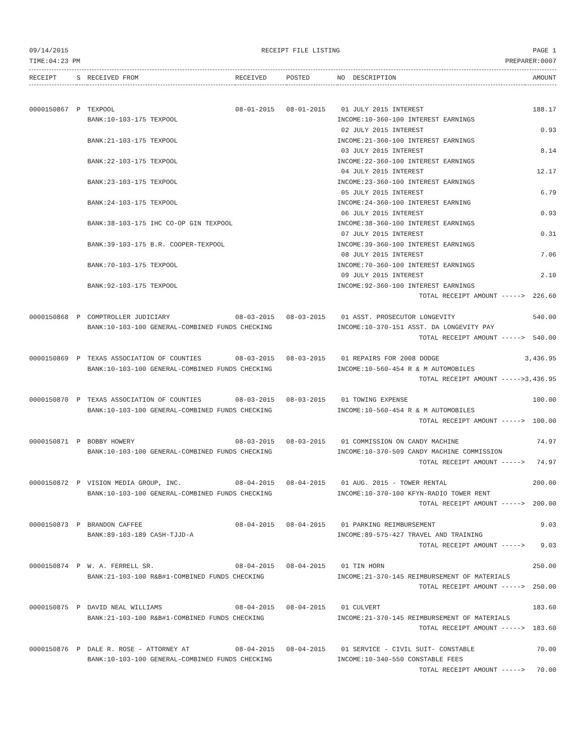09/14/2015 RECEIPT FILE LISTING PAGE 1
TIME:04:23 PM PREPARER:0007
| RECEIPT | S | RECEIVED FROM | RECEIVED | POSTED | NO DESCRIPTION | AMOUNT |
| --- | --- | --- | --- | --- | --- | --- |
| 0000150867 | P | TEXPOOL | 08-01-2015 | 08-01-2015 | 01 JULY 2015 INTEREST | 188.17 |
| | | BANK:10-103-175 TEXPOOL | | | INCOME:10-360-100 INTEREST EARNINGS | |
| | | | | | 02 JULY 2015 INTEREST | 0.93 |
| | | BANK:21-103-175 TEXPOOL | | | INCOME:21-360-100 INTEREST EARNINGS | |
| | | | | | 03 JULY 2015 INTEREST | 8.14 |
| | | BANK:22-103-175 TEXPOOL | | | INCOME:22-360-100 INTEREST EARNINGS | |
| | | | | | 04 JULY 2015 INTEREST | 12.17 |
| | | BANK:23-103-175 TEXPOOL | | | INCOME:23-360-100 INTEREST EARNINGS | |
| | | | | | 05 JULY 2015 INTEREST | 6.79 |
| | | BANK:24-103-175 TEXPOOL | | | INCOME:24-360-100 INTEREST EARNING | |
| | | | | | 06 JULY 2015 INTEREST | 0.93 |
| | | BANK:38-103-175 IHC CO-OP GIN TEXPOOL | | | INCOME:38-360-100 INTEREST EARNINGS | |
| | | | | | 07 JULY 2015 INTEREST | 0.31 |
| | | BANK:39-103-175 B.R. COOPER-TEXPOOL | | | INCOME:39-360-100 INTEREST EARNINGS | |
| | | | | | 08 JULY 2015 INTEREST | 7.06 |
| | | BANK:70-103-175 TEXPOOL | | | INCOME:70-360-100 INTEREST EARNINGS | |
| | | | | | 09 JULY 2015 INTEREST | 2.10 |
| | | BANK:92-103-175 TEXPOOL | | | INCOME:92-360-100 INTEREST EARNINGS | |
| | | | | | TOTAL RECEIPT AMOUNT -----> | 226.60 |
| 0000150868 | P | COMPTROLLER JUDICIARY | 08-03-2015 | 08-03-2015 | 01 ASST. PROSECUTOR LONGEVITY | 540.00 |
| | | BANK:10-103-100 GENERAL-COMBINED FUNDS CHECKING | | | INCOME:10-370-151 ASST. DA LONGEVITY PAY | |
| | | | | | TOTAL RECEIPT AMOUNT -----> | 540.00 |
| 0000150869 | P | TEXAS ASSOCIATION OF COUNTIES | 08-03-2015 | 08-03-2015 | 01 REPAIRS FOR 2008 DODGE | 3,436.95 |
| | | BANK:10-103-100 GENERAL-COMBINED FUNDS CHECKING | | | INCOME:10-560-454 R & M AUTOMOBILES | |
| | | | | | TOTAL RECEIPT AMOUNT -----> | 3,436.95 |
| 0000150870 | P | TEXAS ASSOCIATION OF COUNTIES | 08-03-2015 | 08-03-2015 | 01 TOWING EXPENSE | 100.00 |
| | | BANK:10-103-100 GENERAL-COMBINED FUNDS CHECKING | | | INCOME:10-560-454 R & M AUTOMOBILES | |
| | | | | | TOTAL RECEIPT AMOUNT -----> | 100.00 |
| 0000150871 | P | BOBBY HOWERY | 08-03-2015 | 08-03-2015 | 01 COMMISSION ON CANDY MACHINE | 74.97 |
| | | BANK:10-103-100 GENERAL-COMBINED FUNDS CHECKING | | | INCOME:10-370-509 CANDY MACHINE COMMISSION | |
| | | | | | TOTAL RECEIPT AMOUNT -----> | 74.97 |
| 0000150872 | P | VISION MEDIA GROUP, INC. | 08-04-2015 | 08-04-2015 | 01 AUG. 2015 - TOWER RENTAL | 200.00 |
| | | BANK:10-103-100 GENERAL-COMBINED FUNDS CHECKING | | | INCOME:10-370-100 KFYN-RADIO TOWER RENT | |
| | | | | | TOTAL RECEIPT AMOUNT -----> | 200.00 |
| 0000150873 | P | BRANDON CAFFEE | 08-04-2015 | 08-04-2015 | 01 PARKING REIMBURSEMENT | 9.03 |
| | | BANK:89-103-189 CASH-TJJD-A | | | INCOME:89-575-427 TRAVEL AND TRAINING | |
| | | | | | TOTAL RECEIPT AMOUNT -----> | 9.03 |
| 0000150874 | P | W. A. FERRELL SR. | 08-04-2015 | 08-04-2015 | 01 TIN HORN | 250.00 |
| | | BANK:21-103-100 R&B#1-COMBINED FUNDS CHECKING | | | INCOME:21-370-145 REIMBURSEMENT OF MATERIALS | |
| | | | | | TOTAL RECEIPT AMOUNT -----> | 250.00 |
| 0000150875 | P | DAVID NEAL WILLIAMS | 08-04-2015 | 08-04-2015 | 01 CULVERT | 183.60 |
| | | BANK:21-103-100 R&B#1-COMBINED FUNDS CHECKING | | | INCOME:21-370-145 REIMBURSEMENT OF MATERIALS | |
| | | | | | TOTAL RECEIPT AMOUNT -----> | 183.60 |
| 0000150876 | P | DALE R. ROSE - ATTORNEY AT | 08-04-2015 | 08-04-2015 | 01 SERVICE - CIVIL SUIT- CONSTABLE | 70.00 |
| | | BANK:10-103-100 GENERAL-COMBINED FUNDS CHECKING | | | INCOME:10-340-550 CONSTABLE FEES | |
| | | | | | TOTAL RECEIPT AMOUNT -----> | 70.00 |